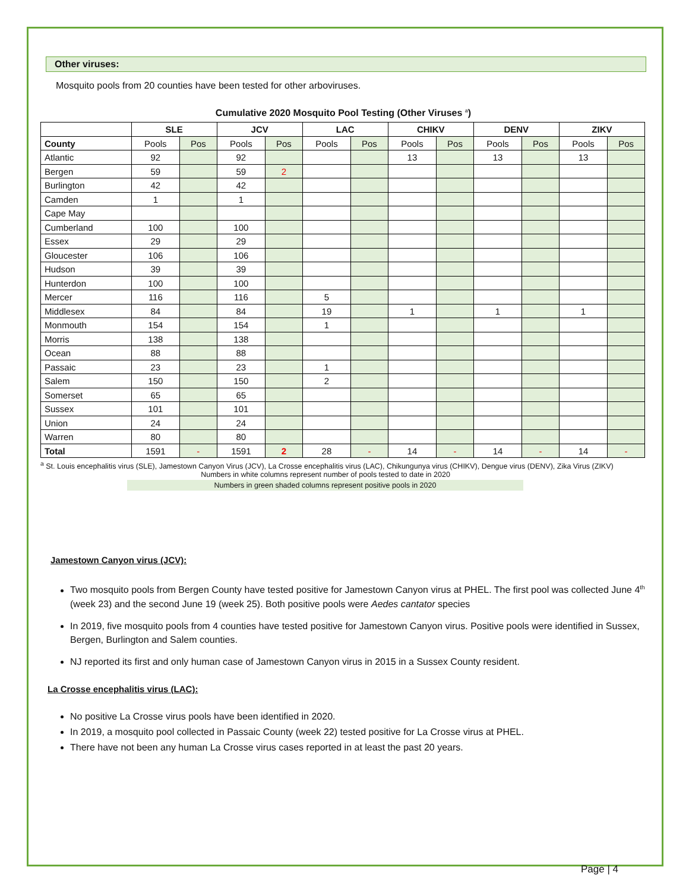Other viruses:
Mosquito pools from 20 counties have been tested for other arboviruses.
Cumulative 2020 Mosquito Pool Testing (Other Viruses <sup>a</sup>)
| | SLE | | JCV | | LAC | | CHIKV | | DENV | | ZIKV | |
| --- | --- | --- | --- | --- | --- | --- | --- | --- | --- | --- | --- | --- |
| County | Pools | Pos | Pools | Pos | Pools | Pos | Pools | Pos | Pools | Pos | Pools | Pos |
| Atlantic | 92 | | 92 | | | | 13 | | 13 | | 13 | |
| Bergen | 59 | | 59 | 2 | | | | | | | | |
| Burlington | 42 | | 42 | | | | | | | | | |
| Camden | 1 | | 1 | | | | | | | | | |
| Cape May | | | | | | | | | | | | |
| Cumberland | 100 | | 100 | | | | | | | | | |
| Essex | 29 | | 29 | | | | | | | | | |
| Gloucester | 106 | | 106 | | | | | | | | | |
| Hudson | 39 | | 39 | | | | | | | | | |
| Hunterdon | 100 | | 100 | | | | | | | | | |
| Mercer | 116 | | 116 | | 5 | | | | | | | |
| Middlesex | 84 | | 84 | | 19 | | 1 | | 1 | | 1 | |
| Monmouth | 154 | | 154 | | 1 | | | | | | | |
| Morris | 138 | | 138 | | | | | | | | | |
| Ocean | 88 | | 88 | | | | | | | | | |
| Passaic | 23 | | 23 | | 1 | | | | | | | |
| Salem | 150 | | 150 | | 2 | | | | | | | |
| Somerset | 65 | | 65 | | | | | | | | | |
| Sussex | 101 | | 101 | | | | | | | | | |
| Union | 24 | | 24 | | | | | | | | | |
| Warren | 80 | | 80 | | | | | | | | | |
| Total | 1591 | - | 1591 | 2 | 28 | - | 14 | - | 14 | - | 14 | - |
<sup>a</sup> St. Louis encephalitis virus (SLE), Jamestown Canyon Virus (JCV), La Crosse encephalitis virus (LAC), Chikungunya virus (CHIKV), Dengue virus (DENV), Zika Virus (ZIKV)
Numbers in white columns represent number of pools tested to date in 2020
Numbers in green shaded columns represent positive pools in 2020
Jamestown Canyon virus (JCV):
Two mosquito pools from Bergen County have tested positive for Jamestown Canyon virus at PHEL. The first pool was collected June 4<sup>th</sup> (week 23) and the second June 19 (week 25). Both positive pools were Aedes cantator species
In 2019, five mosquito pools from 4 counties have tested positive for Jamestown Canyon virus. Positive pools were identified in Sussex, Bergen, Burlington and Salem counties.
NJ reported its first and only human case of Jamestown Canyon virus in 2015 in a Sussex County resident.
La Crosse encephalitis virus (LAC):
No positive La Crosse virus pools have been identified in 2020.
In 2019, a mosquito pool collected in Passaic County (week 22) tested positive for La Crosse virus at PHEL.
There have not been any human La Crosse virus cases reported in at least the past 20 years.
Page | 4